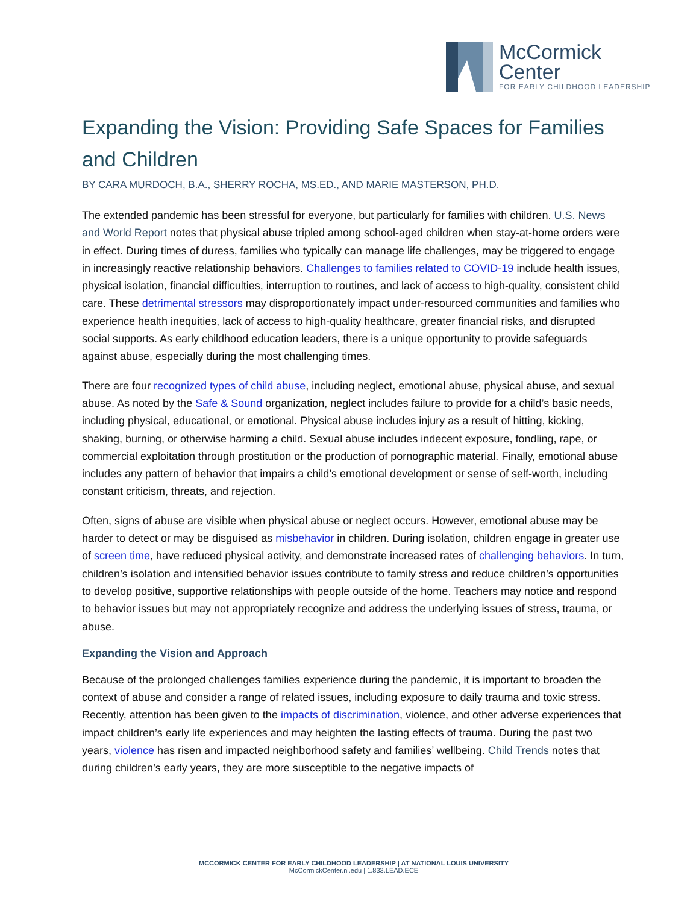McCormick
Center
FOR EARLY CHILDHOOD LEADERSHIP
Expanding the Vision: Providing Safe Spaces for Families and Children
BY CARA MURDOCH, B.A., SHERRY ROCHA, MS.ED., AND MARIE MASTERSON, PH.D.
The extended pandemic has been stressful for everyone, but particularly for families with children. U.S. News and World Report notes that physical abuse tripled among school-aged children when stay-at-home orders were in effect. During times of duress, families who typically can manage life challenges, may be triggered to engage in increasingly reactive relationship behaviors. Challenges to families related to COVID-19 include health issues, physical isolation, financial difficulties, interruption to routines, and lack of access to high-quality, consistent child care. These detrimental stressors may disproportionately impact under-resourced communities and families who experience health inequities, lack of access to high-quality healthcare, greater financial risks, and disrupted social supports. As early childhood education leaders, there is a unique opportunity to provide safeguards against abuse, especially during the most challenging times.
There are four recognized types of child abuse, including neglect, emotional abuse, physical abuse, and sexual abuse. As noted by the Safe & Sound organization, neglect includes failure to provide for a child’s basic needs, including physical, educational, or emotional. Physical abuse includes injury as a result of hitting, kicking, shaking, burning, or otherwise harming a child. Sexual abuse includes indecent exposure, fondling, rape, or commercial exploitation through prostitution or the production of pornographic material. Finally, emotional abuse includes any pattern of behavior that impairs a child’s emotional development or sense of self-worth, including constant criticism, threats, and rejection.
Often, signs of abuse are visible when physical abuse or neglect occurs. However, emotional abuse may be harder to detect or may be disguised as misbehavior in children. During isolation, children engage in greater use of screen time, have reduced physical activity, and demonstrate increased rates of challenging behaviors. In turn, children’s isolation and intensified behavior issues contribute to family stress and reduce children’s opportunities to develop positive, supportive relationships with people outside of the home. Teachers may notice and respond to behavior issues but may not appropriately recognize and address the underlying issues of stress, trauma, or abuse.
Expanding the Vision and Approach
Because of the prolonged challenges families experience during the pandemic, it is important to broaden the context of abuse and consider a range of related issues, including exposure to daily trauma and toxic stress. Recently, attention has been given to the impacts of discrimination, violence, and other adverse experiences that impact children’s early life experiences and may heighten the lasting effects of trauma. During the past two years, violence has risen and impacted neighborhood safety and families’ wellbeing. Child Trends notes that during children’s early years, they are more susceptible to the negative impacts of
MCCORMICK CENTER FOR EARLY CHILDHOOD LEADERSHIP | AT NATIONAL LOUIS UNIVERSITY
McCormickCenter.nl.edu | 1.833.LEAD.ECE